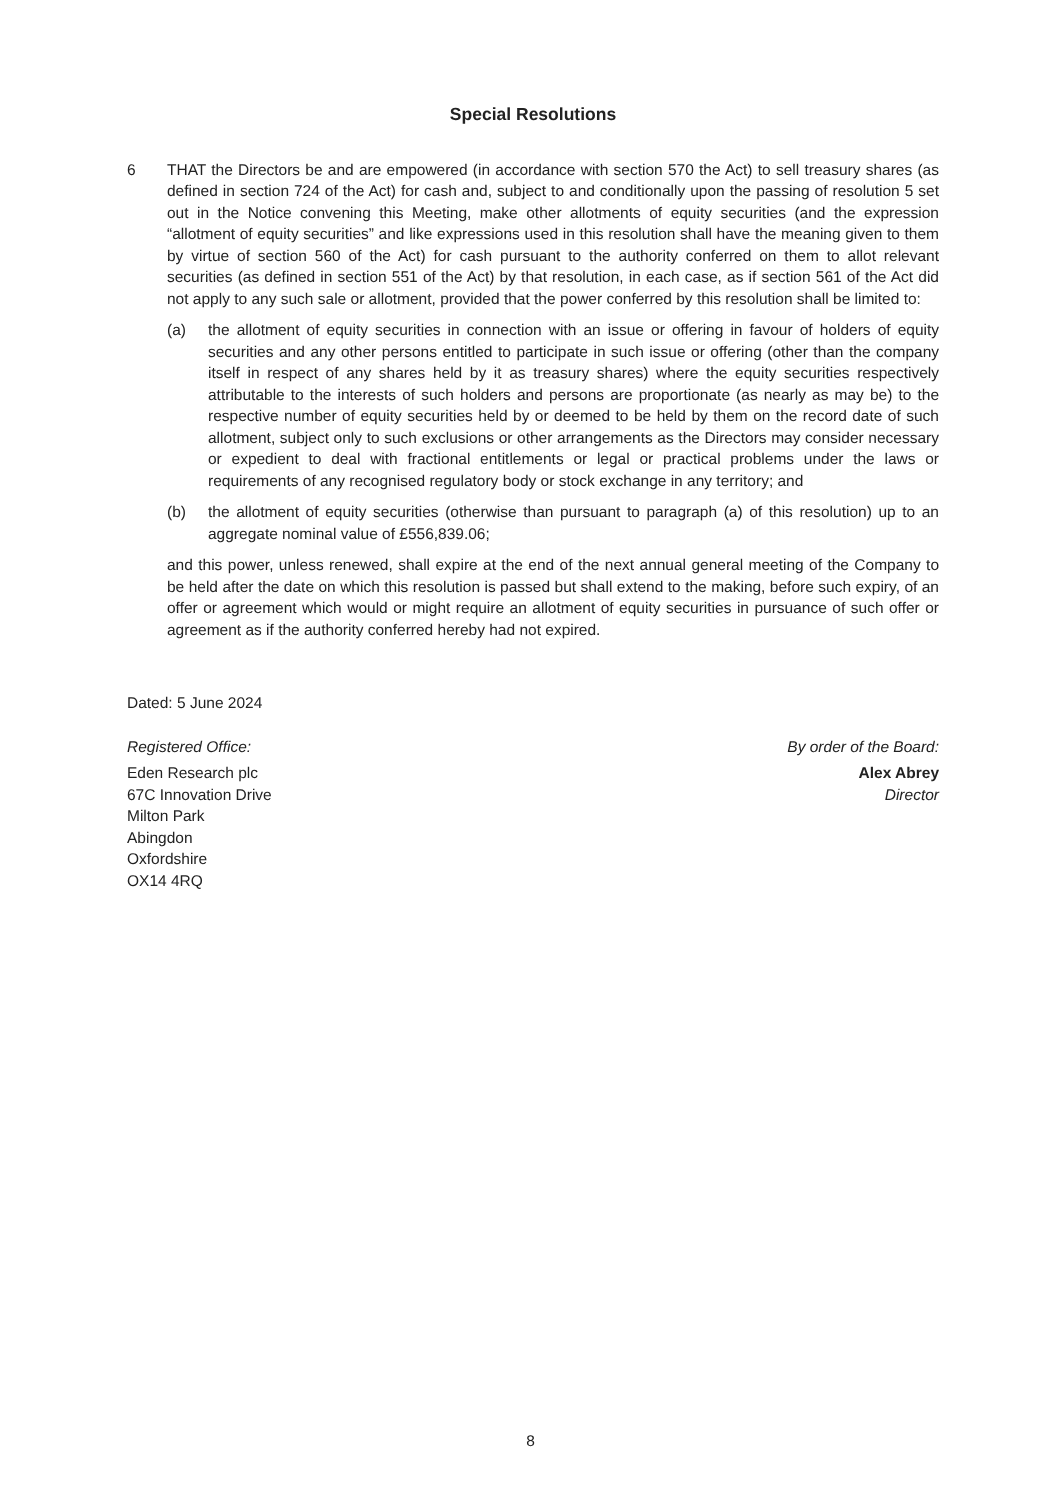Special Resolutions
6 THAT the Directors be and are empowered (in accordance with section 570 the Act) to sell treasury shares (as defined in section 724 of the Act) for cash and, subject to and conditionally upon the passing of resolution 5 set out in the Notice convening this Meeting, make other allotments of equity securities (and the expression “allotment of equity securities” and like expressions used in this resolution shall have the meaning given to them by virtue of section 560 of the Act) for cash pursuant to the authority conferred on them to allot relevant securities (as defined in section 551 of the Act) by that resolution, in each case, as if section 561 of the Act did not apply to any such sale or allotment, provided that the power conferred by this resolution shall be limited to:
(a) the allotment of equity securities in connection with an issue or offering in favour of holders of equity securities and any other persons entitled to participate in such issue or offering (other than the company itself in respect of any shares held by it as treasury shares) where the equity securities respectively attributable to the interests of such holders and persons are proportionate (as nearly as may be) to the respective number of equity securities held by or deemed to be held by them on the record date of such allotment, subject only to such exclusions or other arrangements as the Directors may consider necessary or expedient to deal with fractional entitlements or legal or practical problems under the laws or requirements of any recognised regulatory body or stock exchange in any territory; and
(b) the allotment of equity securities (otherwise than pursuant to paragraph (a) of this resolution) up to an aggregate nominal value of £556,839.06;
and this power, unless renewed, shall expire at the end of the next annual general meeting of the Company to be held after the date on which this resolution is passed but shall extend to the making, before such expiry, of an offer or agreement which would or might require an allotment of equity securities in pursuance of such offer or agreement as if the authority conferred hereby had not expired.
Dated: 5 June 2024
Registered Office:
Eden Research plc
67C Innovation Drive
Milton Park
Abingdon
Oxfordshire
OX14 4RQ
By order of the Board:
Alex Abrey
Director
8